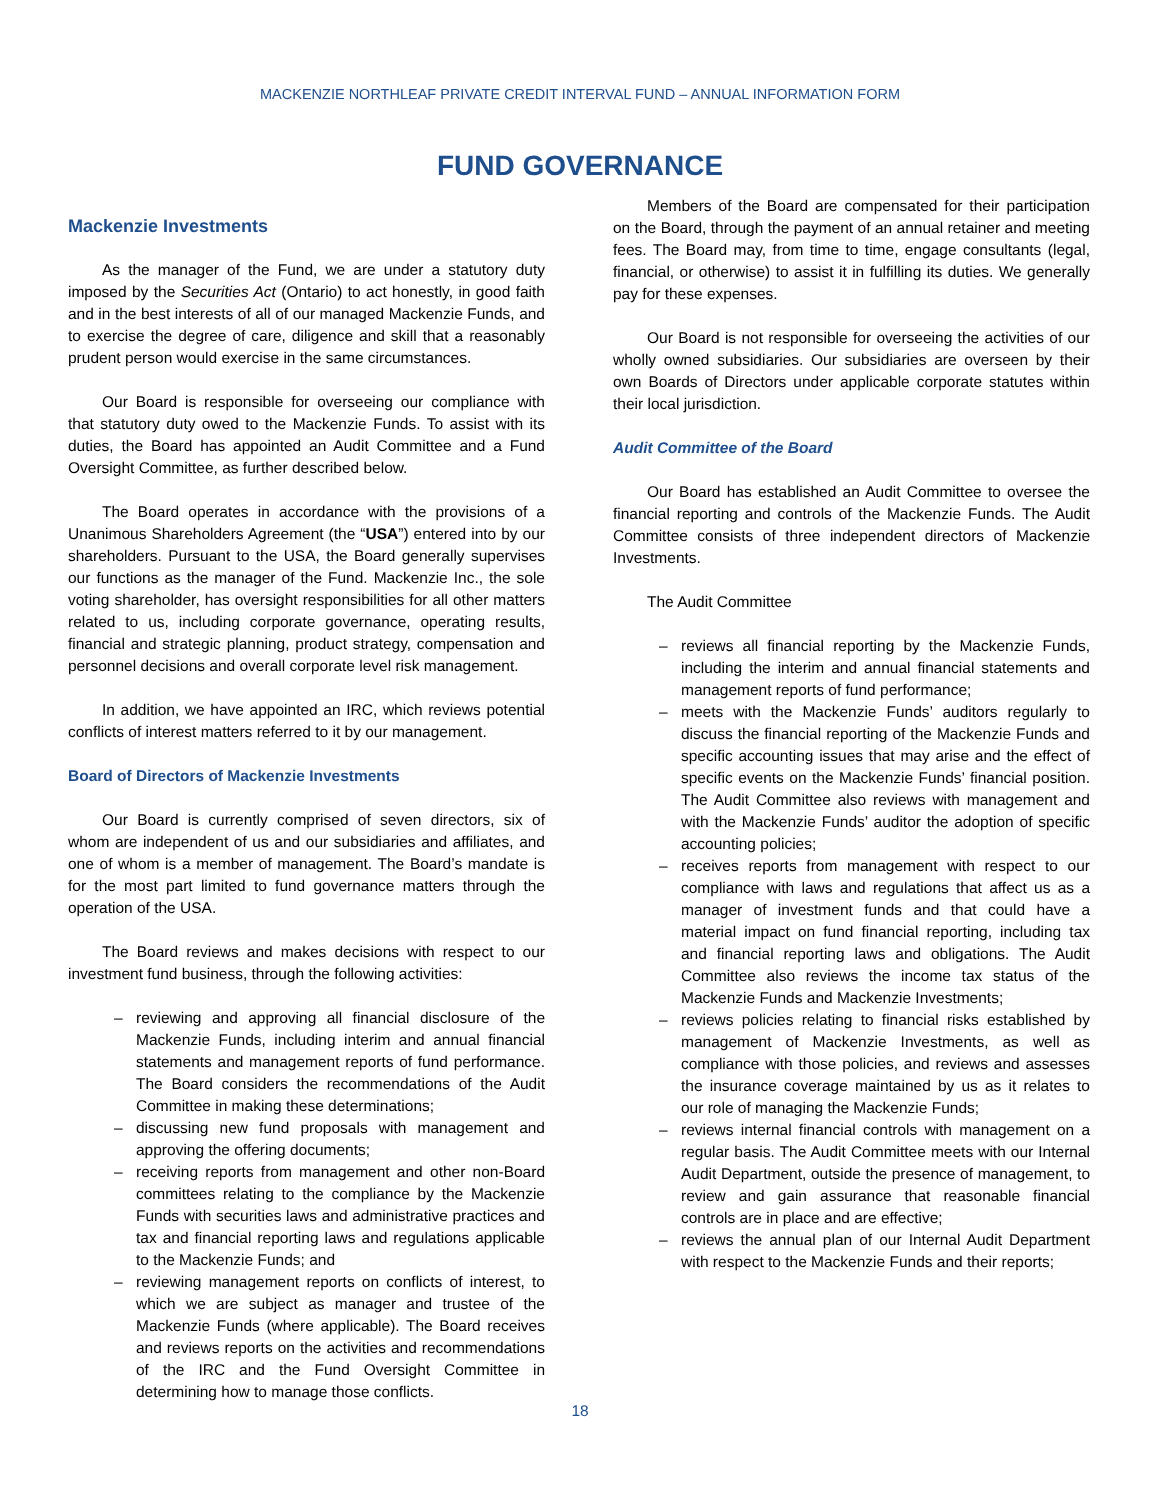MACKENZIE NORTHLEAF PRIVATE CREDIT INTERVAL FUND – ANNUAL INFORMATION FORM
FUND GOVERNANCE
Mackenzie Investments
As the manager of the Fund, we are under a statutory duty imposed by the Securities Act (Ontario) to act honestly, in good faith and in the best interests of all of our managed Mackenzie Funds, and to exercise the degree of care, diligence and skill that a reasonably prudent person would exercise in the same circumstances.
Our Board is responsible for overseeing our compliance with that statutory duty owed to the Mackenzie Funds. To assist with its duties, the Board has appointed an Audit Committee and a Fund Oversight Committee, as further described below.
The Board operates in accordance with the provisions of a Unanimous Shareholders Agreement (the “USA”) entered into by our shareholders. Pursuant to the USA, the Board generally supervises our functions as the manager of the Fund. Mackenzie Inc., the sole voting shareholder, has oversight responsibilities for all other matters related to us, including corporate governance, operating results, financial and strategic planning, product strategy, compensation and personnel decisions and overall corporate level risk management.
In addition, we have appointed an IRC, which reviews potential conflicts of interest matters referred to it by our management.
Board of Directors of Mackenzie Investments
Our Board is currently comprised of seven directors, six of whom are independent of us and our subsidiaries and affiliates, and one of whom is a member of management. The Board’s mandate is for the most part limited to fund governance matters through the operation of the USA.
The Board reviews and makes decisions with respect to our investment fund business, through the following activities:
– reviewing and approving all financial disclosure of the Mackenzie Funds, including interim and annual financial statements and management reports of fund performance. The Board considers the recommendations of the Audit Committee in making these determinations;
– discussing new fund proposals with management and approving the offering documents;
– receiving reports from management and other non-Board committees relating to the compliance by the Mackenzie Funds with securities laws and administrative practices and tax and financial reporting laws and regulations applicable to the Mackenzie Funds; and
– reviewing management reports on conflicts of interest, to which we are subject as manager and trustee of the Mackenzie Funds (where applicable). The Board receives and reviews reports on the activities and recommendations of the IRC and the Fund Oversight Committee in determining how to manage those conflicts.
Members of the Board are compensated for their participation on the Board, through the payment of an annual retainer and meeting fees. The Board may, from time to time, engage consultants (legal, financial, or otherwise) to assist it in fulfilling its duties. We generally pay for these expenses.
Our Board is not responsible for overseeing the activities of our wholly owned subsidiaries. Our subsidiaries are overseen by their own Boards of Directors under applicable corporate statutes within their local jurisdiction.
Audit Committee of the Board
Our Board has established an Audit Committee to oversee the financial reporting and controls of the Mackenzie Funds. The Audit Committee consists of three independent directors of Mackenzie Investments.
The Audit Committee
– reviews all financial reporting by the Mackenzie Funds, including the interim and annual financial statements and management reports of fund performance;
– meets with the Mackenzie Funds’ auditors regularly to discuss the financial reporting of the Mackenzie Funds and specific accounting issues that may arise and the effect of specific events on the Mackenzie Funds’ financial position. The Audit Committee also reviews with management and with the Mackenzie Funds’ auditor the adoption of specific accounting policies;
– receives reports from management with respect to our compliance with laws and regulations that affect us as a manager of investment funds and that could have a material impact on fund financial reporting, including tax and financial reporting laws and obligations. The Audit Committee also reviews the income tax status of the Mackenzie Funds and Mackenzie Investments;
– reviews policies relating to financial risks established by management of Mackenzie Investments, as well as compliance with those policies, and reviews and assesses the insurance coverage maintained by us as it relates to our role of managing the Mackenzie Funds;
– reviews internal financial controls with management on a regular basis. The Audit Committee meets with our Internal Audit Department, outside the presence of management, to review and gain assurance that reasonable financial controls are in place and are effective;
– reviews the annual plan of our Internal Audit Department with respect to the Mackenzie Funds and their reports;
18